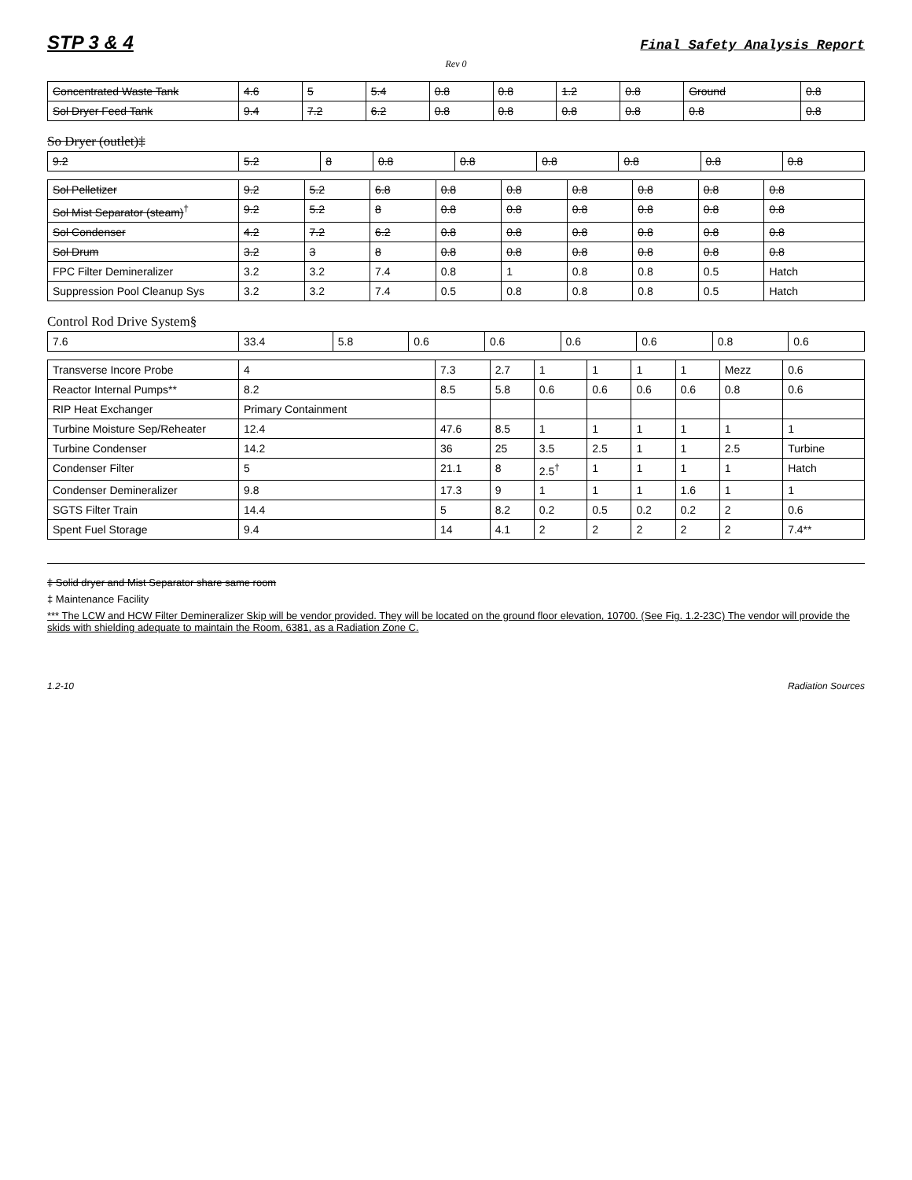STP 3 & 4 Final Safety Analysis Report
Rev 0
| Concentrated Waste Tank | 4.6 | 5 | 5.4 | 0.8 | 0.8 | 1.2 | 0.8 | Ground | 0.8 |
| Sol Dryer Feed Tank | 9.4 | 7.2 | 6.2 | 0.8 | 0.8 | 0.8 | 0.8 | 0.8 | 0.8 |
So Dryer (outlet)‡
| 9.2 | 5.2 | 8 | 0.8 | 0.8 | 0.8 | 0.8 | 0.8 | 0.8 |
| Sol Pelletizer | 9.2 | 5.2 | 6.8 | 0.8 | 0.8 | 0.8 | 0.8 | 0.8 | 0.8 |
| Sol Mist Separator (steam)<sup>†</sup> | 9.2 | 5.2 | 8 | 0.8 | 0.8 | 0.8 | 0.8 | 0.8 | 0.8 |
| Sol Condenser | 4.2 | 7.2 | 6.2 | 0.8 | 0.8 | 0.8 | 0.8 | 0.8 | 0.8 |
| Sol Drum | 3.2 | 3 | 8 | 0.8 | 0.8 | 0.8 | 0.8 | 0.8 | 0.8 |
| FPC Filter Demineralizer | 3.2 | 3.2 | 7.4 | 0.8 | 1 | 0.8 | 0.8 | 0.5 | Hatch |
| Suppression Pool Cleanup Sys | 3.2 | 3.2 | 7.4 | 0.5 | 0.8 | 0.8 | 0.8 | 0.5 | Hatch |
Control Rod Drive System§
| 7.6 | 33.4 | 5.8 | 0.6 | 0.6 | 0.6 | 0.6 | 0.8 | 0.6 |
| Transverse Incore Probe | 4 | 7.3 | 2.7 | 1 | 1 | 1 | 1 | Mezz | 0.6 |
| Reactor Internal Pumps** | 8.2 | 8.5 | 5.8 | 0.6 | 0.6 | 0.6 | 0.6 | 0.8 | 0.6 |
| RIP Heat Exchanger | Primary Containment | | | | | | | | |
| Turbine Moisture Sep/Reheater | 12.4 | 47.6 | 8.5 | 1 | 1 | 1 | 1 | 1 | 1 |
| Turbine Condenser | 14.2 | 36 | 25 | 3.5 | 2.5 | 1 | 1 | 2.5 | Turbine |
| Condenser Filter | 5 | 21.1 | 8 | 2.5<sup>†</sup> | 1 | 1 | 1 | 1 | Hatch |
| Condenser Demineralizer | 9.8 | 17.3 | 9 | 1 | 1 | 1 | 1.6 | 1 | 1 |
| SGTS Filter Train | 14.4 | 5 | 8.2 | 0.2 | 0.5 | 0.2 | 0.2 | 2 | 0.6 |
| Spent Fuel Storage | 9.4 | 14 | 4.1 | 2 | 2 | 2 | 2 | 2 | 7.4** |
‡ Solid dryer and Mist Separator share same room
‡ Maintenance Facility
*** The LCW and HCW Filter Demineralizer Skip will be vendor provided. They will be located on the ground floor elevation, 10700. (See Fig. 1.2-23C) The vendor will provide the skids with shielding adequate to maintain the Room, 6381, as a Radiation Zone C.
1.2-10 Radiation Sources